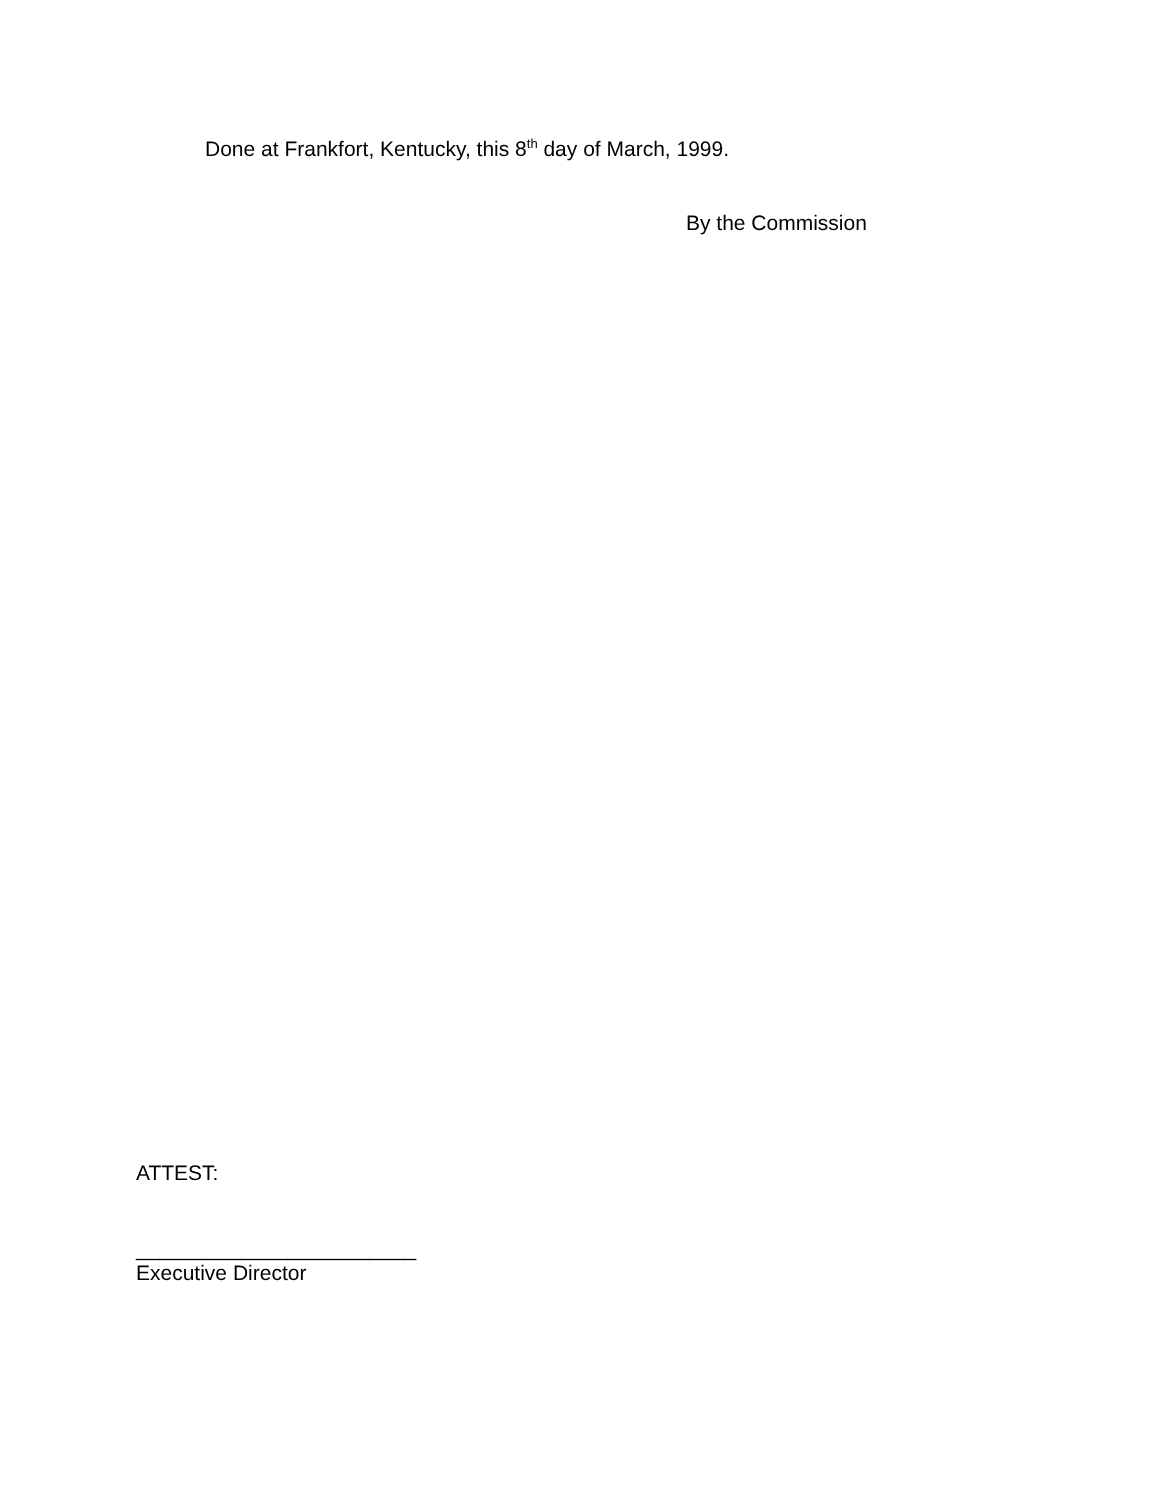Done at Frankfort, Kentucky, this 8<sup>th</sup> day of March, 1999.
By the Commission
ATTEST:
________________________
Executive Director